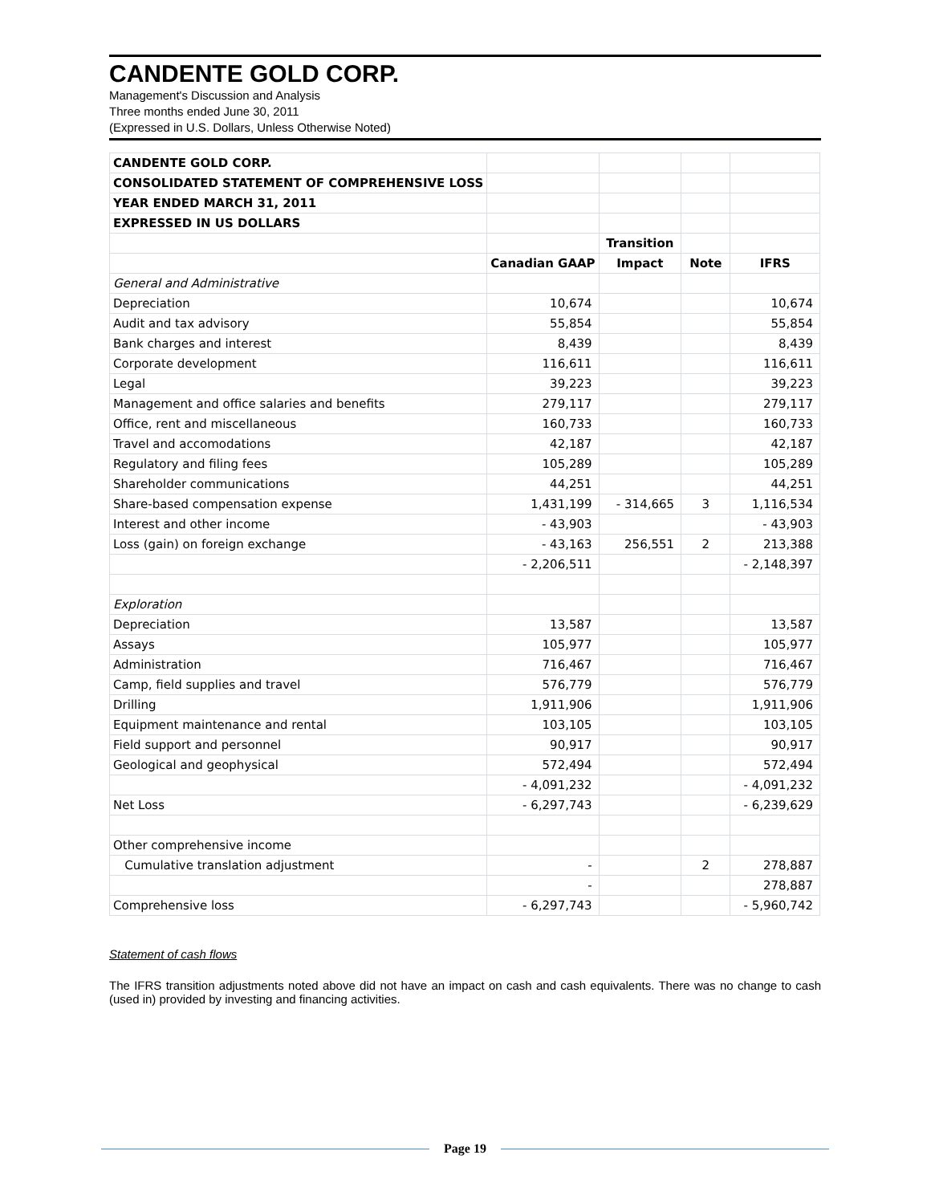CANDENTE GOLD CORP.
Management's Discussion and Analysis
Three months ended June 30, 2011
(Expressed in U.S. Dollars, Unless Otherwise Noted)
| CANDENTE GOLD CORP. | | | | |
| CONSOLIDATED STATEMENT OF COMPREHENSIVE LOSS | | | | |
| YEAR ENDED MARCH 31, 2011 | | | | |
| EXPRESSED IN US DOLLARS | | | | |
| | | Transition | | |
| | Canadian GAAP | Impact | Note | IFRS |
| General and Administrative | | | | |
| Depreciation | 10,674 | | | 10,674 |
| Audit and tax advisory | 55,854 | | | 55,854 |
| Bank charges and interest | 8,439 | | | 8,439 |
| Corporate development | 116,611 | | | 116,611 |
| Legal | 39,223 | | | 39,223 |
| Management and office salaries and benefits | 279,117 | | | 279,117 |
| Office, rent and miscellaneous | 160,733 | | | 160,733 |
| Travel and accomodations | 42,187 | | | 42,187 |
| Regulatory and filing fees | 105,289 | | | 105,289 |
| Shareholder communications | 44,251 | | | 44,251 |
| Share-based compensation expense | 1,431,199 | - 314,665 | 3 | 1,116,534 |
| Interest and other income | - 43,903 | | | - 43,903 |
| Loss (gain) on foreign exchange | - 43,163 | 256,551 | 2 | 213,388 |
| | - 2,206,511 | | | - 2,148,397 |
| Exploration | | | | |
| Depreciation | 13,587 | | | 13,587 |
| Assays | 105,977 | | | 105,977 |
| Administration | 716,467 | | | 716,467 |
| Camp, field supplies and travel | 576,779 | | | 576,779 |
| Drilling | 1,911,906 | | | 1,911,906 |
| Equipment maintenance and rental | 103,105 | | | 103,105 |
| Field support and personnel | 90,917 | | | 90,917 |
| Geological and geophysical | 572,494 | | | 572,494 |
| | - 4,091,232 | | | - 4,091,232 |
| Net Loss | - 6,297,743 | | | - 6,239,629 |
| Other comprehensive income | | | | |
| Cumulative translation adjustment | - | | 2 | 278,887 |
| | - | | | 278,887 |
| Comprehensive loss | - 6,297,743 | | | - 5,960,742 |
Statement of cash flows
The IFRS transition adjustments noted above did not have an impact on cash and cash equivalents. There was no change to cash (used in) provided by investing and financing activities.
Page 19